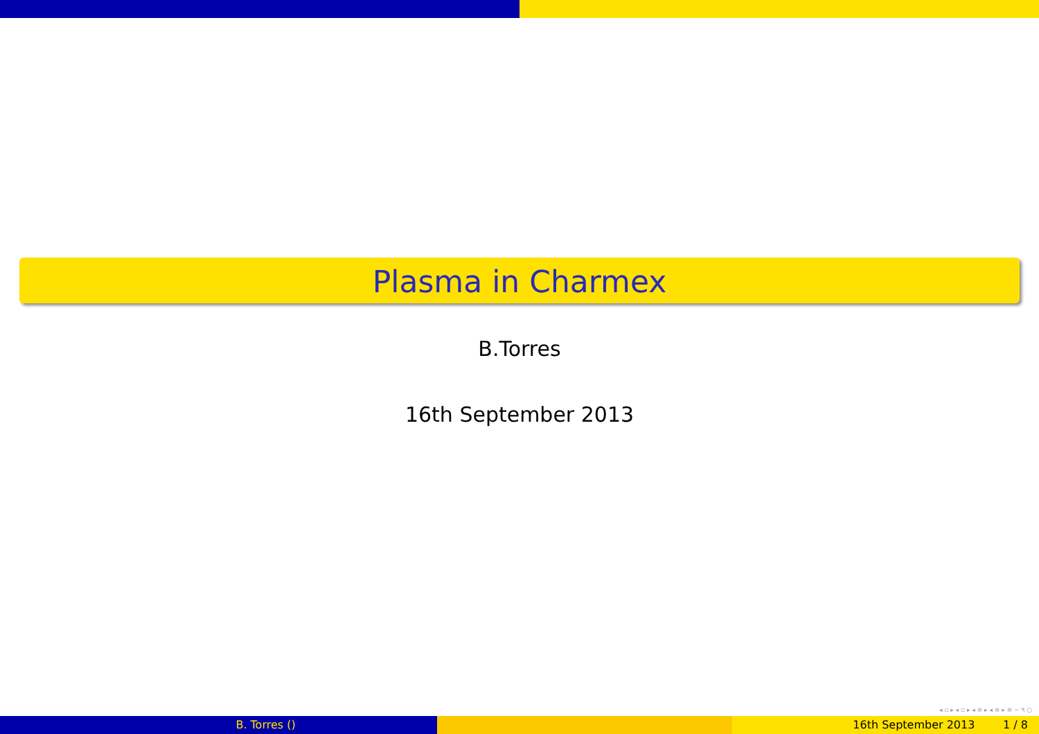Plasma in Charmex
B.Torres
16th September 2013
◂ ▫ ▸ ◂ ▫ ▸ ◂ ≡ ▸ ◂ ≡ ▸ ≡ ∽ ۹ ○
B. Torres () 16th September 2013 1 / 8